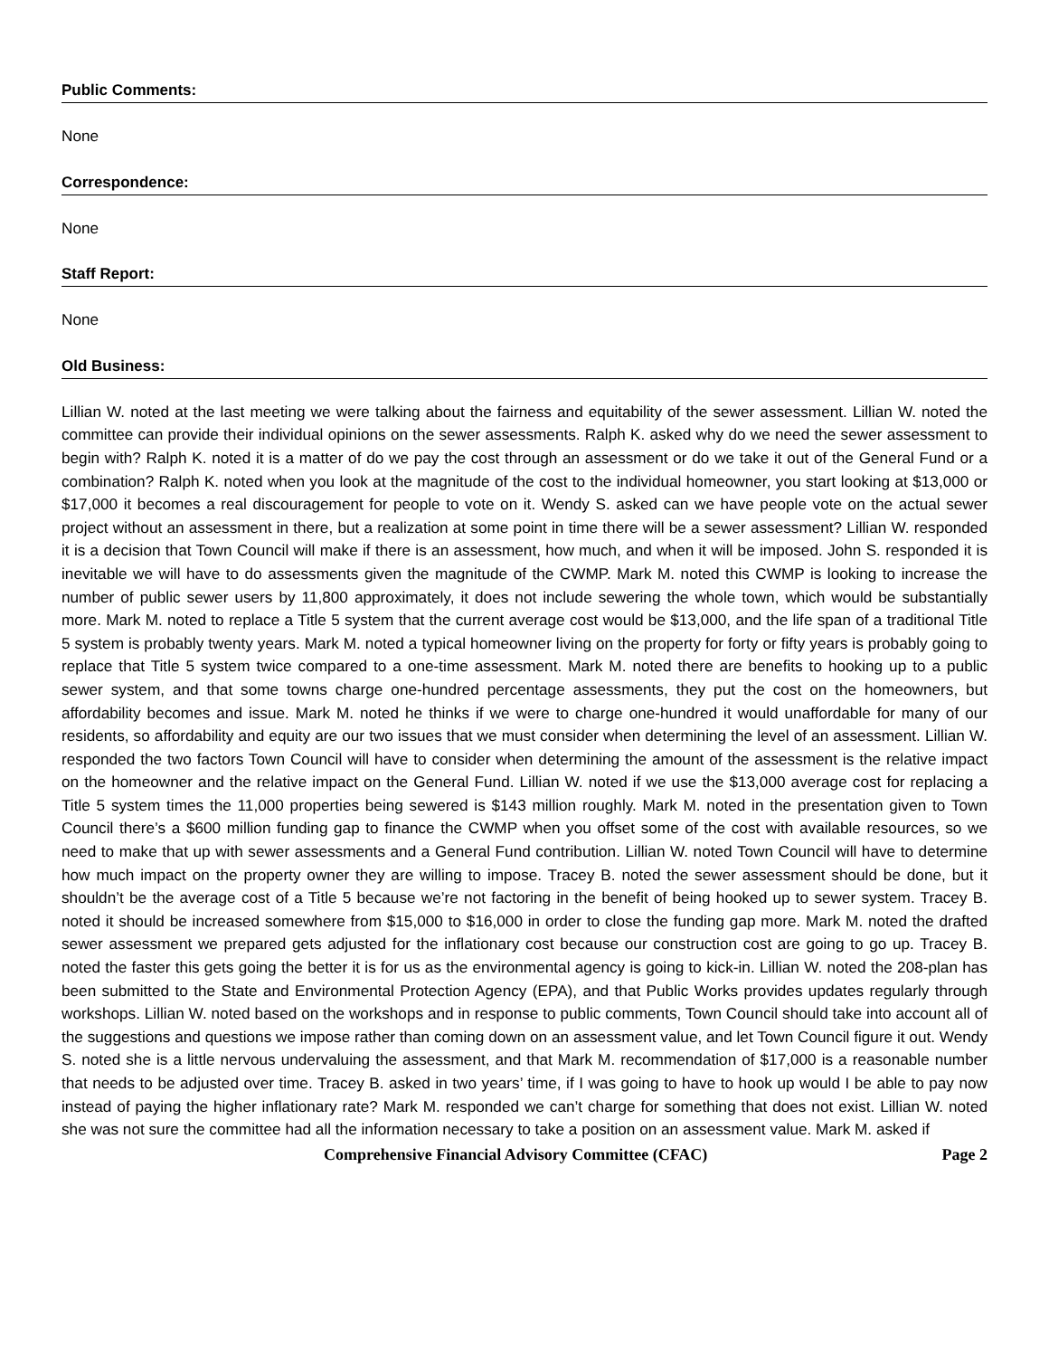Public Comments:
None
Correspondence:
None
Staff Report:
None
Old Business:
Lillian W. noted at the last meeting we were talking about the fairness and equitability of the sewer assessment. Lillian W. noted the committee can provide their individual opinions on the sewer assessments. Ralph K. asked why do we need the sewer assessment to begin with? Ralph K. noted it is a matter of do we pay the cost through an assessment or do we take it out of the General Fund or a combination? Ralph K. noted when you look at the magnitude of the cost to the individual homeowner, you start looking at $13,000 or $17,000 it becomes a real discouragement for people to vote on it. Wendy S. asked can we have people vote on the actual sewer project without an assessment in there, but a realization at some point in time there will be a sewer assessment? Lillian W. responded it is a decision that Town Council will make if there is an assessment, how much, and when it will be imposed. John S. responded it is inevitable we will have to do assessments given the magnitude of the CWMP. Mark M. noted this CWMP is looking to increase the number of public sewer users by 11,800 approximately, it does not include sewering the whole town, which would be substantially more. Mark M. noted to replace a Title 5 system that the current average cost would be $13,000, and the life span of a traditional Title 5 system is probably twenty years. Mark M. noted a typical homeowner living on the property for forty or fifty years is probably going to replace that Title 5 system twice compared to a one-time assessment. Mark M. noted there are benefits to hooking up to a public sewer system, and that some towns charge one-hundred percentage assessments, they put the cost on the homeowners, but affordability becomes and issue. Mark M. noted he thinks if we were to charge one-hundred it would unaffordable for many of our residents, so affordability and equity are our two issues that we must consider when determining the level of an assessment. Lillian W. responded the two factors Town Council will have to consider when determining the amount of the assessment is the relative impact on the homeowner and the relative impact on the General Fund. Lillian W. noted if we use the $13,000 average cost for replacing a Title 5 system times the 11,000 properties being sewered is $143 million roughly. Mark M. noted in the presentation given to Town Council there’s a $600 million funding gap to finance the CWMP when you offset some of the cost with available resources, so we need to make that up with sewer assessments and a General Fund contribution. Lillian W. noted Town Council will have to determine how much impact on the property owner they are willing to impose. Tracey B. noted the sewer assessment should be done, but it shouldn’t be the average cost of a Title 5 because we’re not factoring in the benefit of being hooked up to sewer system. Tracey B. noted it should be increased somewhere from $15,000 to $16,000 in order to close the funding gap more. Mark M. noted the drafted sewer assessment we prepared gets adjusted for the inflationary cost because our construction cost are going to go up. Tracey B. noted the faster this gets going the better it is for us as the environmental agency is going to kick-in. Lillian W. noted the 208-plan has been submitted to the State and Environmental Protection Agency (EPA), and that Public Works provides updates regularly through workshops. Lillian W. noted based on the workshops and in response to public comments, Town Council should take into account all of the suggestions and questions we impose rather than coming down on an assessment value, and let Town Council figure it out. Wendy S. noted she is a little nervous undervaluing the assessment, and that Mark M. recommendation of $17,000 is a reasonable number that needs to be adjusted over time. Tracey B. asked in two years’ time, if I was going to have to hook up would I be able to pay now instead of paying the higher inflationary rate? Mark M. responded we can’t charge for something that does not exist. Lillian W. noted she was not sure the committee had all the information necessary to take a position on an assessment value. Mark M. asked if
Comprehensive Financial Advisory Committee (CFAC) Page 2